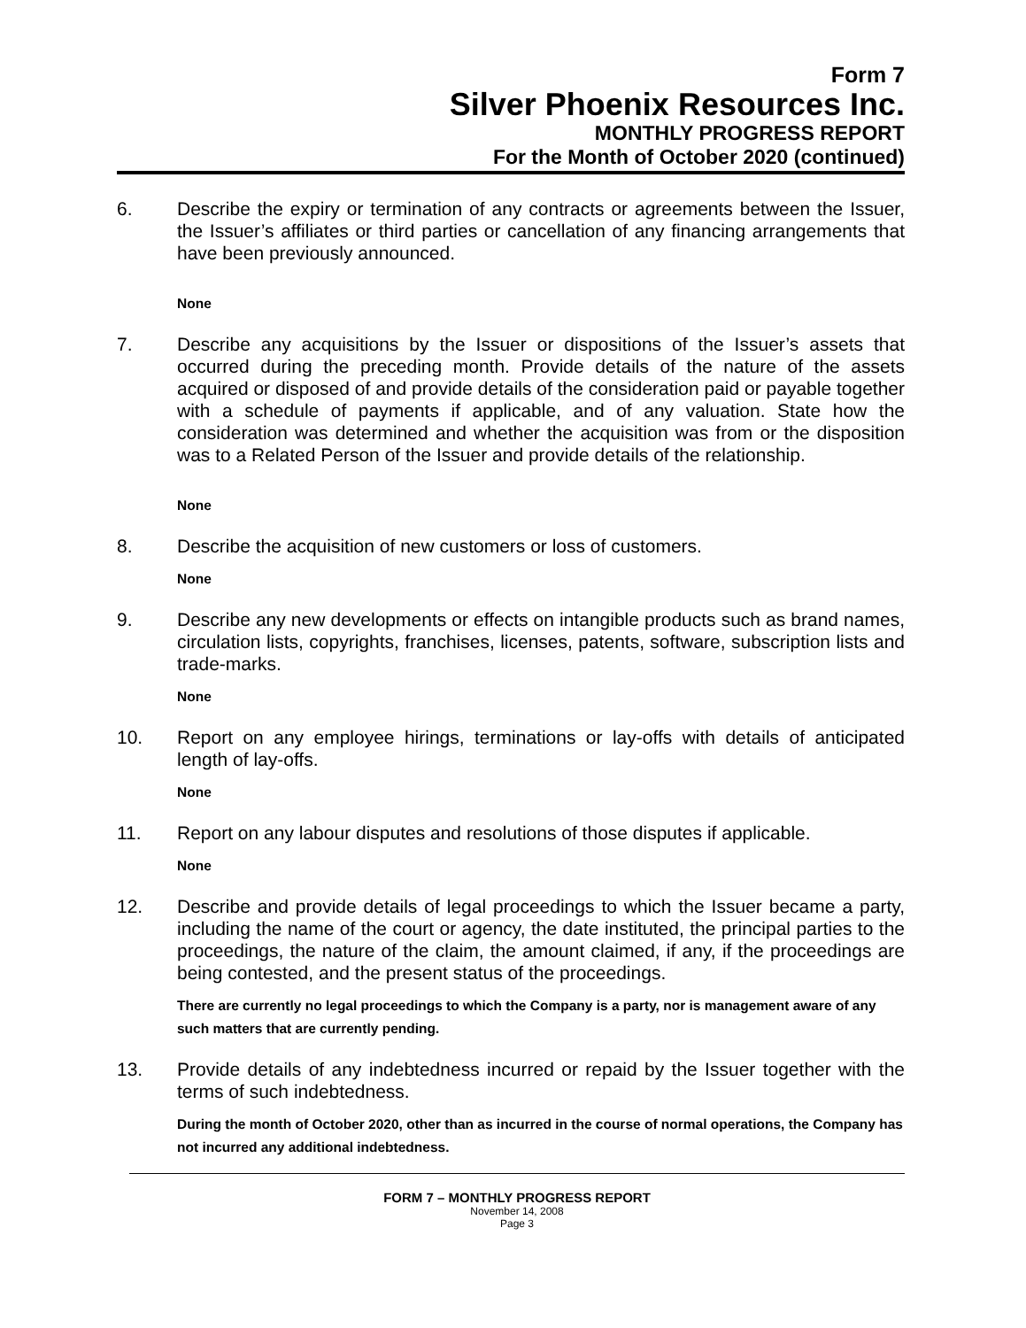Form 7
Silver Phoenix Resources Inc.
MONTHLY PROGRESS REPORT
For the Month of October 2020 (continued)
6. Describe the expiry or termination of any contracts or agreements between the Issuer, the Issuer’s affiliates or third parties or cancellation of any financing arrangements that have been previously announced.
None
7. Describe any acquisitions by the Issuer or dispositions of the Issuer’s assets that occurred during the preceding month. Provide details of the nature of the assets acquired or disposed of and provide details of the consideration paid or payable together with a schedule of payments if applicable, and of any valuation. State how the consideration was determined and whether the acquisition was from or the disposition was to a Related Person of the Issuer and provide details of the relationship.
None
8. Describe the acquisition of new customers or loss of customers.
None
9. Describe any new developments or effects on intangible products such as brand names, circulation lists, copyrights, franchises, licenses, patents, software, subscription lists and trade-marks.
None
10. Report on any employee hirings, terminations or lay-offs with details of anticipated length of lay-offs.
None
11. Report on any labour disputes and resolutions of those disputes if applicable.
None
12. Describe and provide details of legal proceedings to which the Issuer became a party, including the name of the court or agency, the date instituted, the principal parties to the proceedings, the nature of the claim, the amount claimed, if any, if the proceedings are being contested, and the present status of the proceedings.
There are currently no legal proceedings to which the Company is a party, nor is management aware of any such matters that are currently pending.
13. Provide details of any indebtedness incurred or repaid by the Issuer together with the terms of such indebtedness.
During the month of October 2020, other than as incurred in the course of normal operations, the Company has not incurred any additional indebtedness.
FORM 7 – MONTHLY PROGRESS REPORT
November 14, 2008
Page 3